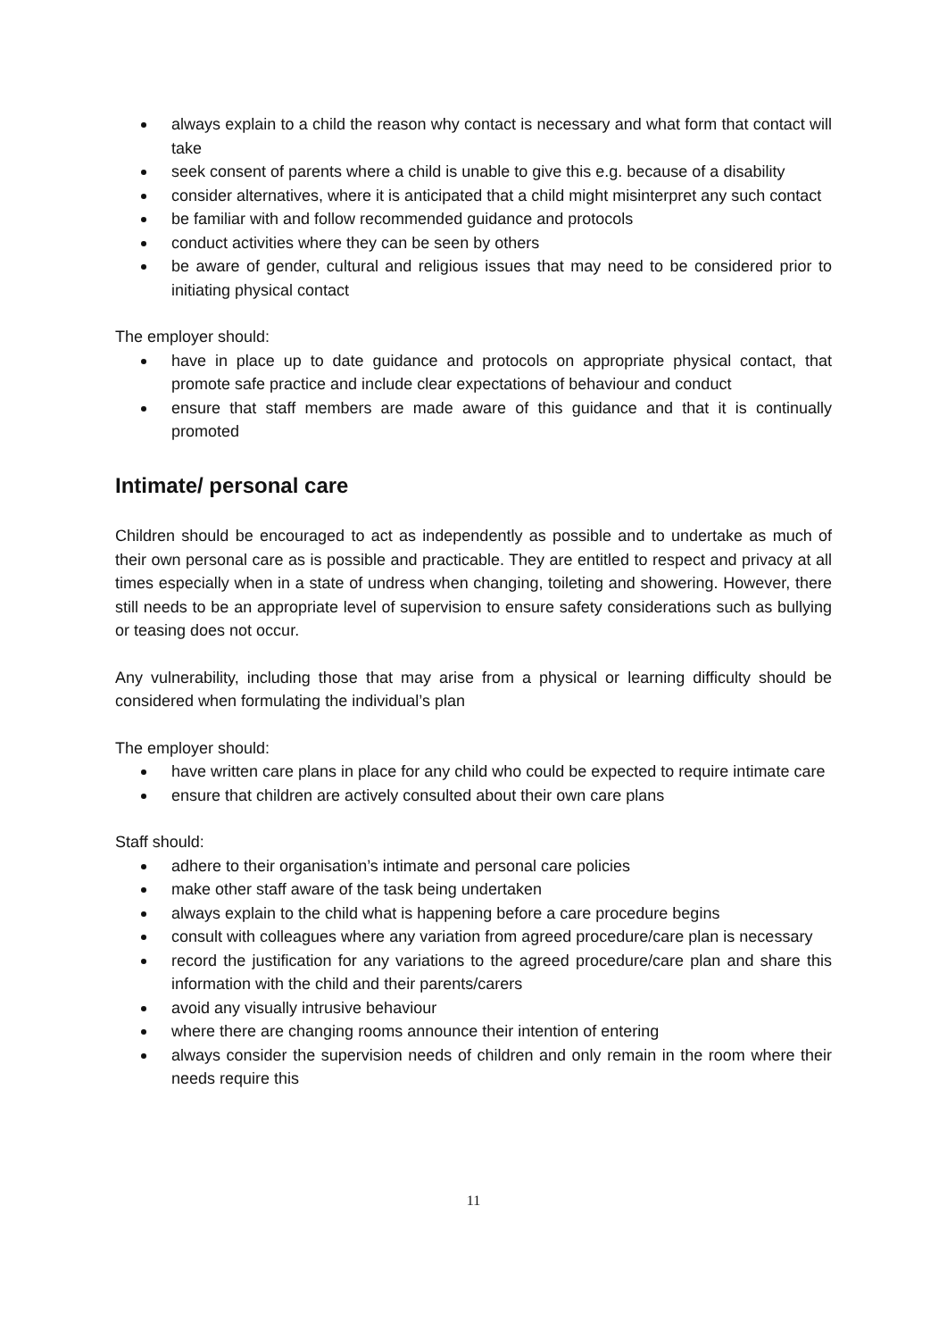always explain to a child the reason why contact is necessary and what form that contact will take
seek consent of parents where a child is unable to give this e.g. because of a disability
consider alternatives, where it is anticipated that a child might misinterpret any such contact
be familiar with and follow recommended guidance and protocols
conduct activities where they can be seen by others
be aware of gender, cultural and religious issues that may need to be considered prior to initiating physical contact
The employer should:
have in place up to date guidance and protocols on appropriate physical contact, that promote safe practice and include clear expectations of behaviour and conduct
ensure that staff members are made aware of this guidance and that it is continually promoted
Intimate/ personal care
Children should be encouraged to act as independently as possible and to undertake as much of their own personal care as is possible and practicable. They are entitled to respect and privacy at all times especially when in a state of undress when changing, toileting and showering. However, there still needs to be an appropriate level of supervision to ensure safety considerations such as bullying or teasing does not occur.
Any vulnerability, including those that may arise from a physical or learning difficulty should be considered when formulating the individual’s plan
The employer should:
have written care plans in place for any child who could be expected to require intimate care
ensure that children are actively consulted about their own care plans
Staff should:
adhere to their organisation’s intimate and personal care policies
make other staff aware of the task being undertaken
always explain to the child what is happening before a care procedure begins
consult with colleagues where any variation from agreed procedure/care plan is necessary
record the justification for any variations to the agreed procedure/care plan and share this information with the child and their parents/carers
avoid any visually intrusive behaviour
where there are changing rooms announce their intention of entering
always consider the supervision needs of children and only remain in the room where their needs require this
11